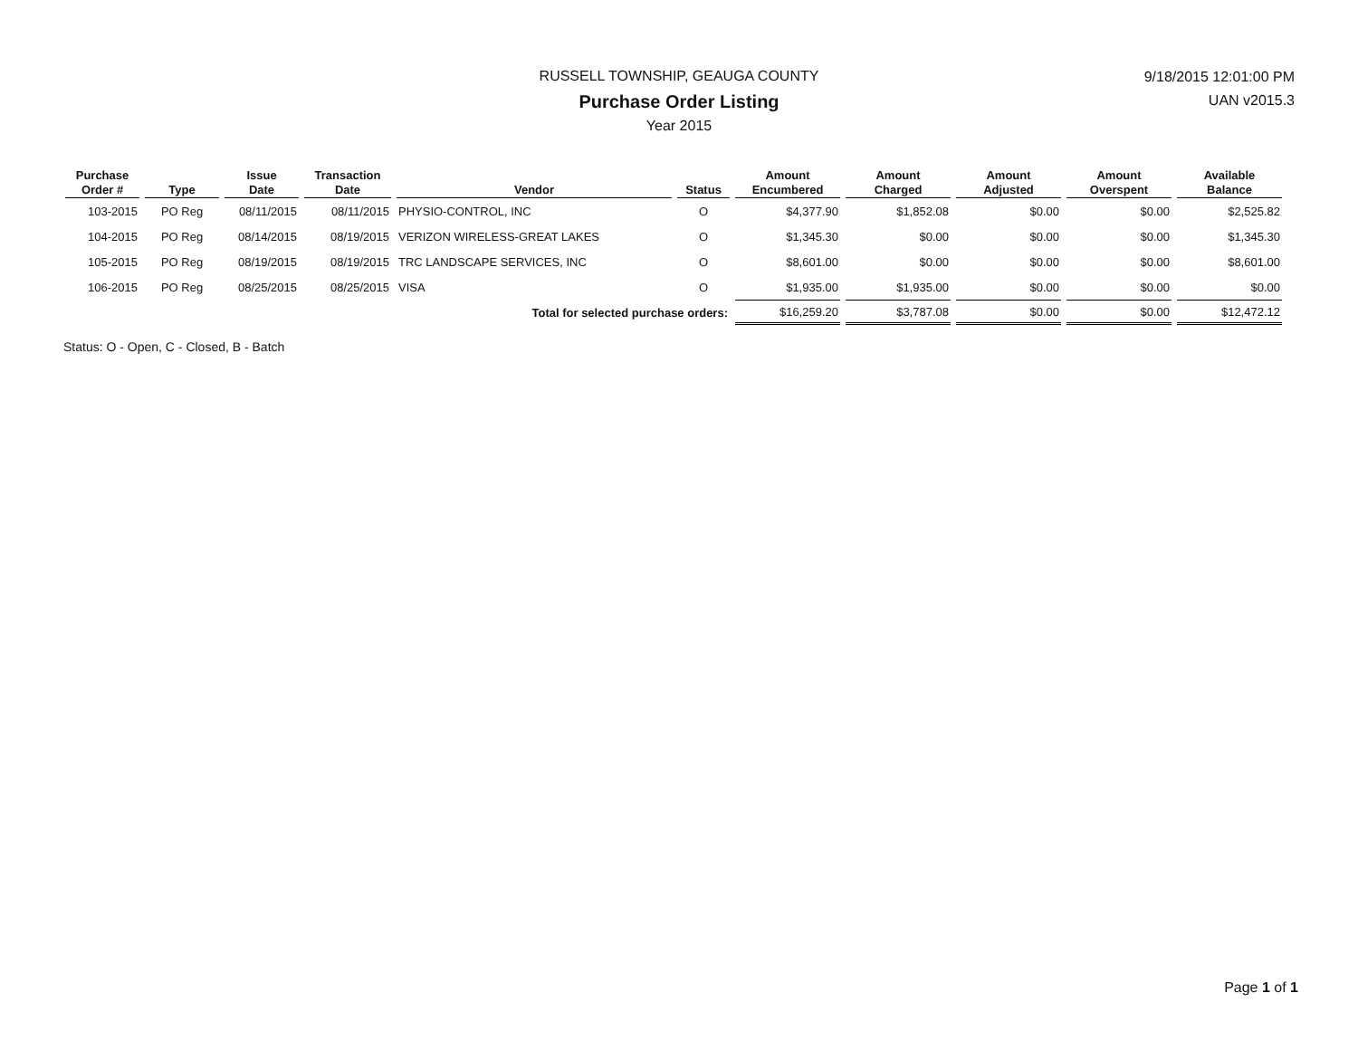RUSSELL TOWNSHIP, GEAUGA COUNTY
Purchase Order Listing
Year 2015
9/18/2015 12:01:00 PM
UAN v2015.3
| Purchase Order # | Type | Issue Date | Transaction Date | Vendor | Status | Amount Encumbered | Amount Charged | Amount Adjusted | Amount Overspent | Available Balance |
| --- | --- | --- | --- | --- | --- | --- | --- | --- | --- | --- |
| 103-2015 | PO Reg | 08/11/2015 | 08/11/2015 | PHYSIO-CONTROL, INC | O | $4,377.90 | $1,852.08 | $0.00 | $0.00 | $2,525.82 |
| 104-2015 | PO Reg | 08/14/2015 | 08/19/2015 | VERIZON WIRELESS-GREAT LAKES | O | $1,345.30 | $0.00 | $0.00 | $0.00 | $1,345.30 |
| 105-2015 | PO Reg | 08/19/2015 | 08/19/2015 | TRC LANDSCAPE SERVICES, INC | O | $8,601.00 | $0.00 | $0.00 | $0.00 | $8,601.00 |
| 106-2015 | PO Reg | 08/25/2015 | 08/25/2015 | VISA | O | $1,935.00 | $1,935.00 | $0.00 | $0.00 | $0.00 |
| Total for selected purchase orders: | | | | | | $16,259.20 | $3,787.08 | $0.00 | $0.00 | $12,472.12 |
Status: O - Open, C - Closed, B - Batch
Page 1 of 1